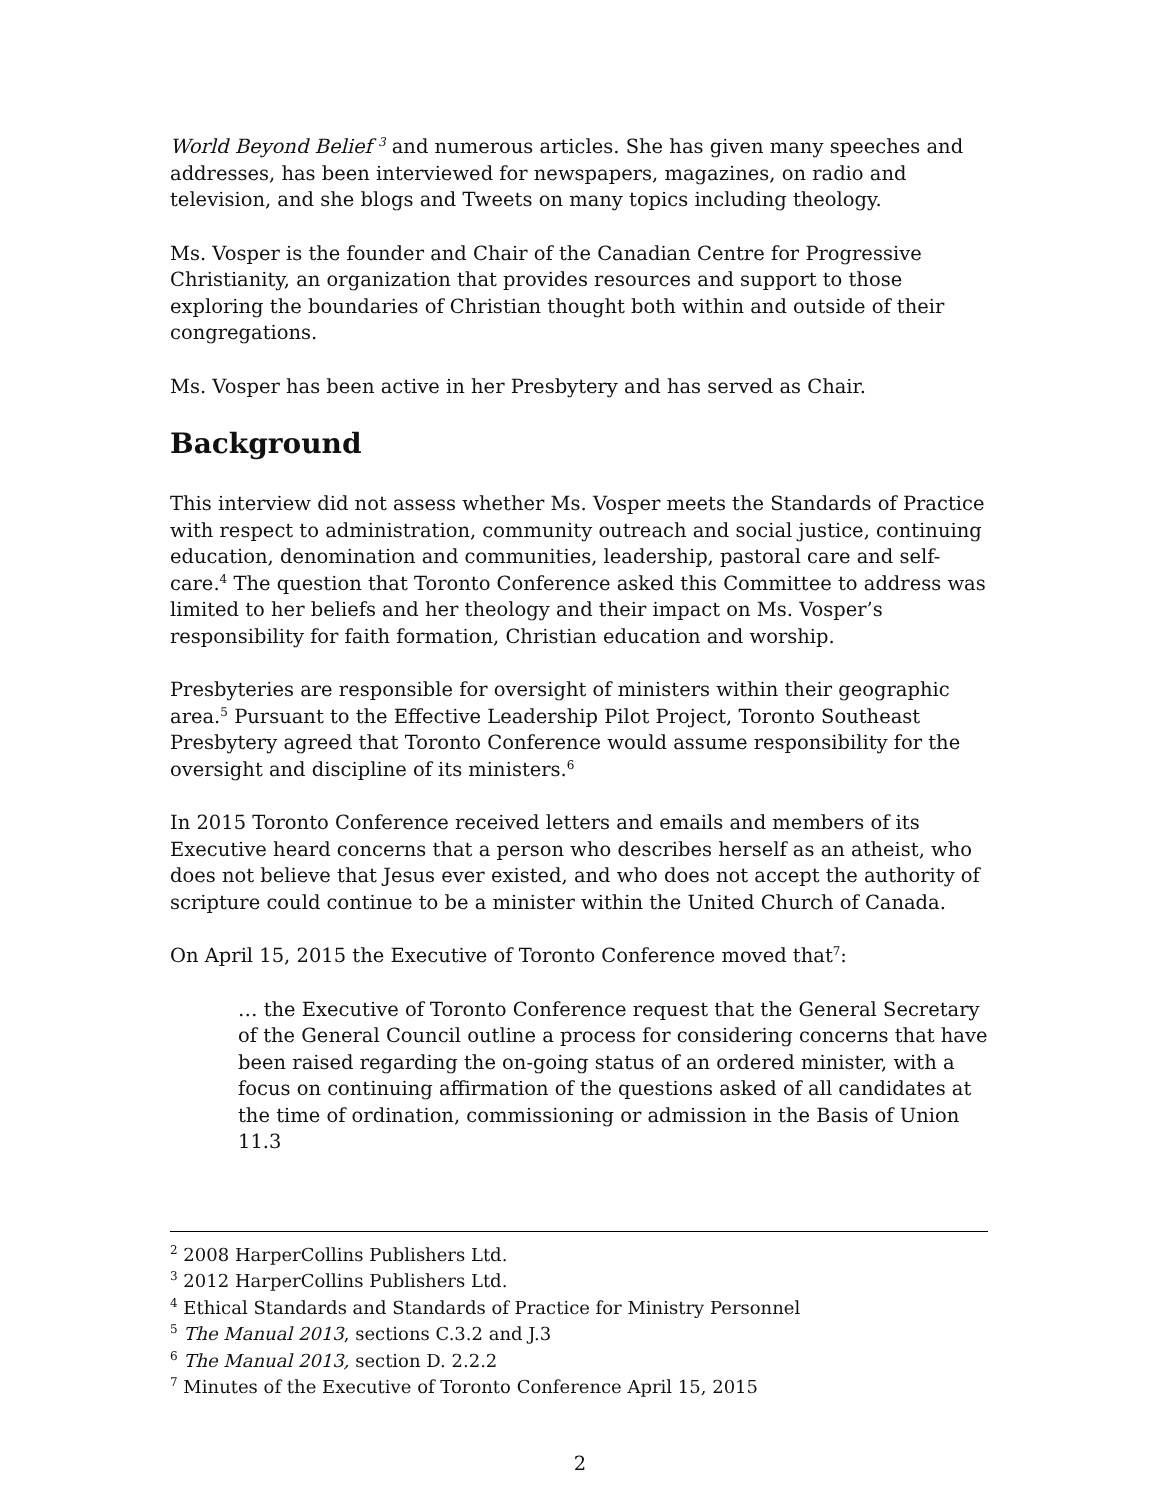World Beyond Belief <sup>3</sup> and numerous articles. She has given many speeches and addresses, has been interviewed for newspapers, magazines, on radio and television, and she blogs and Tweets on many topics including theology.
Ms. Vosper is the founder and Chair of the Canadian Centre for Progressive Christianity, an organization that provides resources and support to those exploring the boundaries of Christian thought both within and outside of their congregations.
Ms. Vosper has been active in her Presbytery and has served as Chair.
Background
This interview did not assess whether Ms. Vosper meets the Standards of Practice with respect to administration, community outreach and social justice, continuing education, denomination and communities, leadership, pastoral care and self-care.<sup>4</sup> The question that Toronto Conference asked this Committee to address was limited to her beliefs and her theology and their impact on Ms. Vosper’s responsibility for faith formation, Christian education and worship.
Presbyteries are responsible for oversight of ministers within their geographic area.<sup>5</sup> Pursuant to the Effective Leadership Pilot Project, Toronto Southeast Presbytery agreed that Toronto Conference would assume responsibility for the oversight and discipline of its ministers.<sup>6</sup>
In 2015 Toronto Conference received letters and emails and members of its Executive heard concerns that a person who describes herself as an atheist, who does not believe that Jesus ever existed, and who does not accept the authority of scripture could continue to be a minister within the United Church of Canada.
On April 15, 2015 the Executive of Toronto Conference moved that<sup>7</sup>:
… the Executive of Toronto Conference request that the General Secretary of the General Council outline a process for considering concerns that have been raised regarding the on-going status of an ordered minister, with a focus on continuing affirmation of the questions asked of all candidates at the time of ordination, commissioning or admission in the Basis of Union 11.3
<sup>2</sup> 2008 HarperCollins Publishers Ltd.
<sup>3</sup> 2012 HarperCollins Publishers Ltd.
<sup>4</sup> Ethical Standards and Standards of Practice for Ministry Personnel
<sup>5</sup> The Manual 2013, sections C.3.2 and J.3
<sup>6</sup> The Manual 2013, section D. 2.2.2
<sup>7</sup> Minutes of the Executive of Toronto Conference April 15, 2015
2